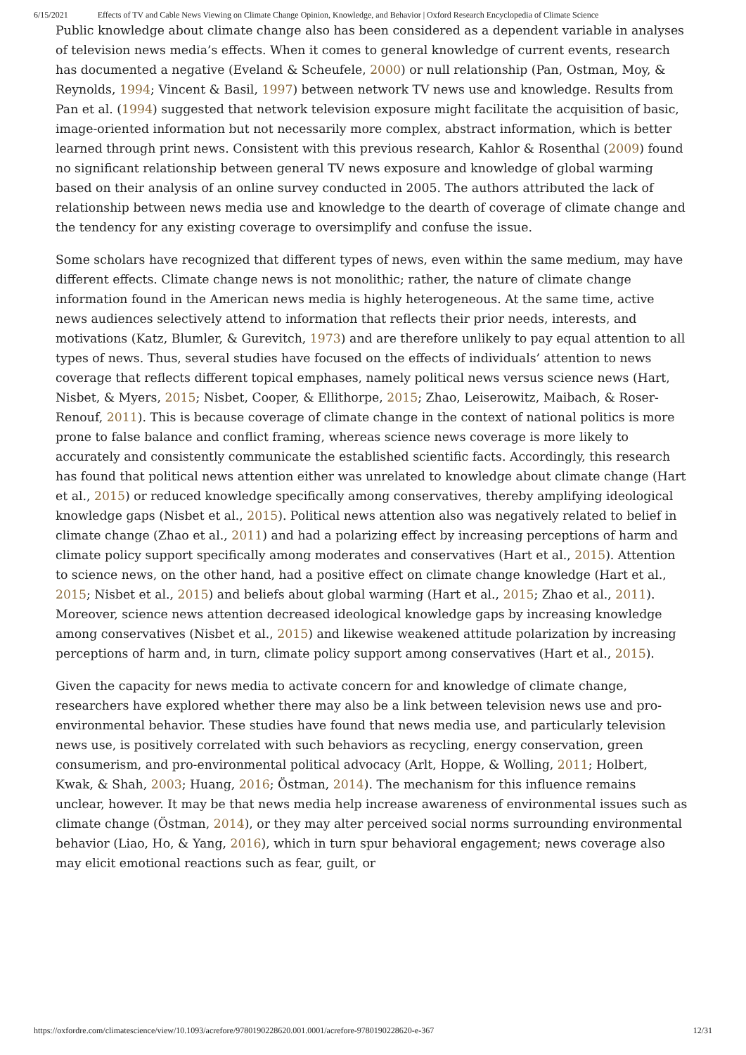6/15/2021 Effects of TV and Cable News Viewing on Climate Change Opinion, Knowledge, and Behavior | Oxford Research Encyclopedia of Climate Science
Public knowledge about climate change also has been considered as a dependent variable in analyses of television news media’s effects. When it comes to general knowledge of current events, research has documented a negative (Eveland & Scheufele, 2000) or null relationship (Pan, Ostman, Moy, & Reynolds, 1994; Vincent & Basil, 1997) between network TV news use and knowledge. Results from Pan et al. (1994) suggested that network television exposure might facilitate the acquisition of basic, image-oriented information but not necessarily more complex, abstract information, which is better learned through print news. Consistent with this previous research, Kahlor & Rosenthal (2009) found no significant relationship between general TV news exposure and knowledge of global warming based on their analysis of an online survey conducted in 2005. The authors attributed the lack of relationship between news media use and knowledge to the dearth of coverage of climate change and the tendency for any existing coverage to oversimplify and confuse the issue.
Some scholars have recognized that different types of news, even within the same medium, may have different effects. Climate change news is not monolithic; rather, the nature of climate change information found in the American news media is highly heterogeneous. At the same time, active news audiences selectively attend to information that reflects their prior needs, interests, and motivations (Katz, Blumler, & Gurevitch, 1973) and are therefore unlikely to pay equal attention to all types of news. Thus, several studies have focused on the effects of individuals’ attention to news coverage that reflects different topical emphases, namely political news versus science news (Hart, Nisbet, & Myers, 2015; Nisbet, Cooper, & Ellithorpe, 2015; Zhao, Leiserowitz, Maibach, & Roser-Renouf, 2011). This is because coverage of climate change in the context of national politics is more prone to false balance and conflict framing, whereas science news coverage is more likely to accurately and consistently communicate the established scientific facts. Accordingly, this research has found that political news attention either was unrelated to knowledge about climate change (Hart et al., 2015) or reduced knowledge specifically among conservatives, thereby amplifying ideological knowledge gaps (Nisbet et al., 2015). Political news attention also was negatively related to belief in climate change (Zhao et al., 2011) and had a polarizing effect by increasing perceptions of harm and climate policy support specifically among moderates and conservatives (Hart et al., 2015). Attention to science news, on the other hand, had a positive effect on climate change knowledge (Hart et al., 2015; Nisbet et al., 2015) and beliefs about global warming (Hart et al., 2015; Zhao et al., 2011). Moreover, science news attention decreased ideological knowledge gaps by increasing knowledge among conservatives (Nisbet et al., 2015) and likewise weakened attitude polarization by increasing perceptions of harm and, in turn, climate policy support among conservatives (Hart et al., 2015).
Given the capacity for news media to activate concern for and knowledge of climate change, researchers have explored whether there may also be a link between television news use and pro-environmental behavior. These studies have found that news media use, and particularly television news use, is positively correlated with such behaviors as recycling, energy conservation, green consumerism, and pro-environmental political advocacy (Arlt, Hoppe, & Wolling, 2011; Holbert, Kwak, & Shah, 2003; Huang, 2016; Östman, 2014). The mechanism for this influence remains unclear, however. It may be that news media help increase awareness of environmental issues such as climate change (Östman, 2014), or they may alter perceived social norms surrounding environmental behavior (Liao, Ho, & Yang, 2016), which in turn spur behavioral engagement; news coverage also may elicit emotional reactions such as fear, guilt, or
https://oxfordre.com/climatescience/view/10.1093/acrefore/9780190228620.001.0001/acrefore-9780190228620-e-367 12/31